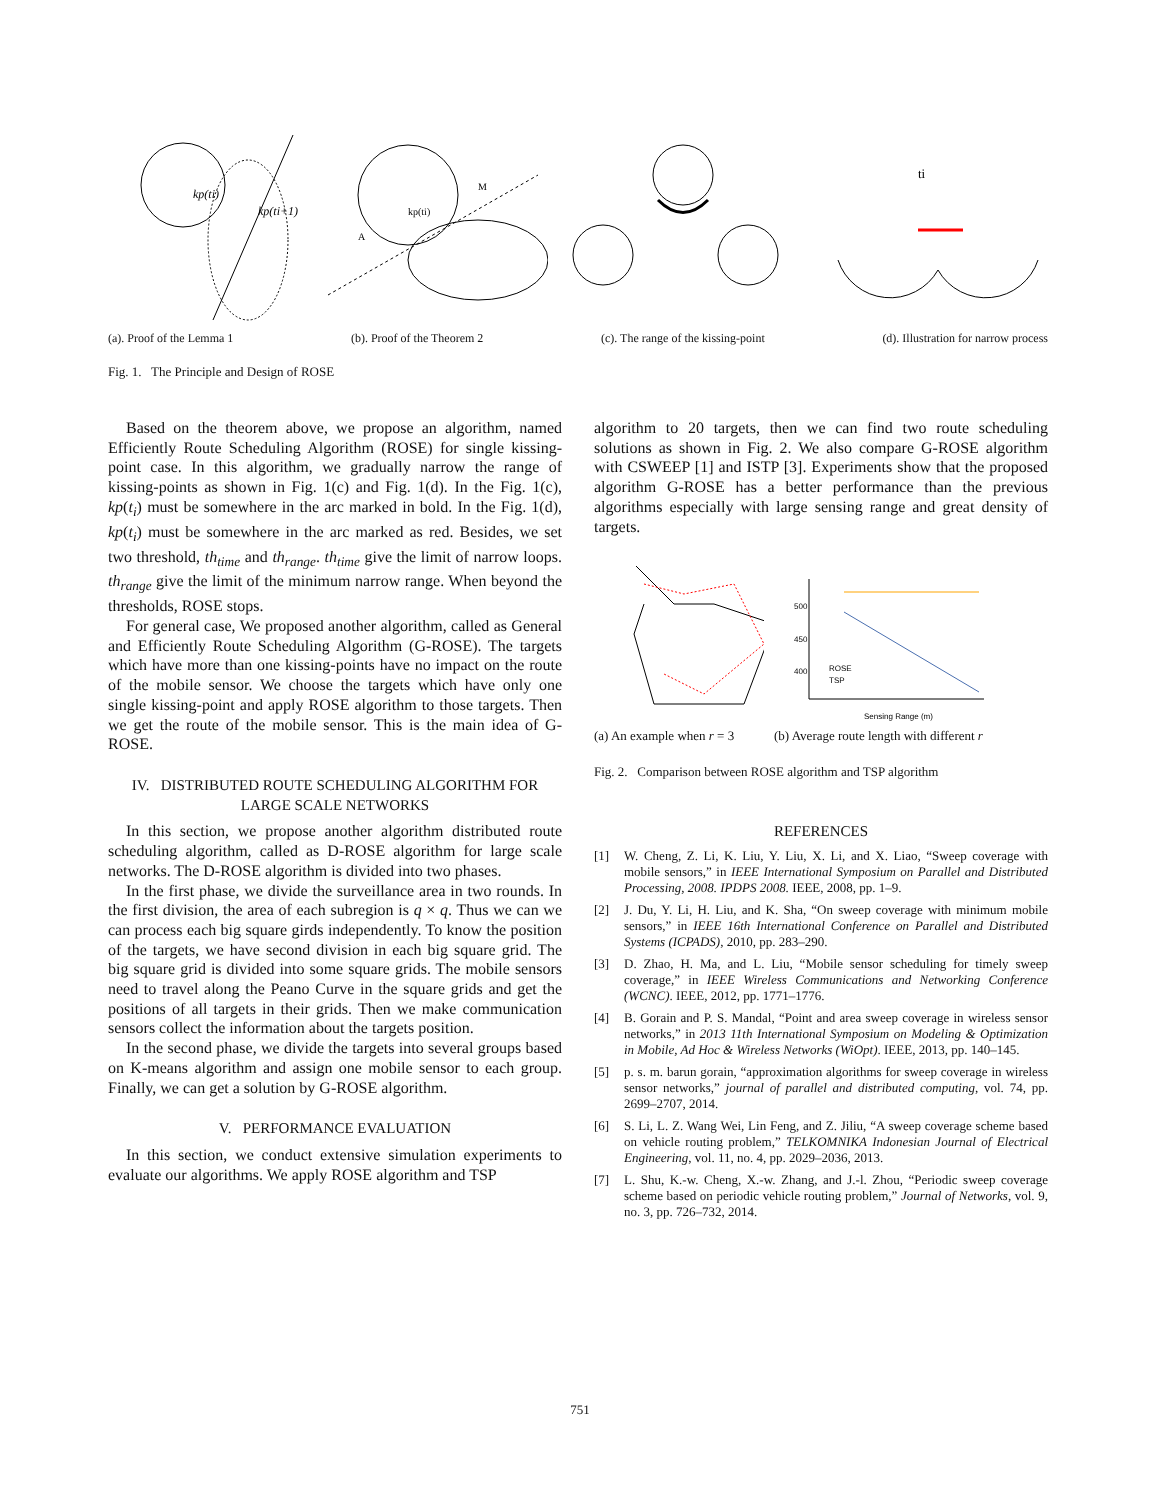kp(ti)
kp(ti+1)
kp(ti)
M
A
ti
(a). Proof of the Lemma 1 (b). Proof of the Theorem 2 (c). The range of the kissing-point (d). Illustration for narrow process
Fig. 1. The Principle and Design of ROSE
Based on the theorem above, we propose an algorithm, named Efficiently Route Scheduling Algorithm (ROSE) for single kissing-point case. In this algorithm, we gradually narrow the range of kissing-points as shown in Fig. 1(c) and Fig. 1(d). In the Fig. 1(c), kp(t<sub>i</sub>) must be somewhere in the arc marked in bold. In the Fig. 1(d), kp(t<sub>i</sub>) must be somewhere in the arc marked as red. Besides, we set two threshold, th<sub>time</sub> and th<sub>range</sub>. th<sub>time</sub> give the limit of narrow loops. th<sub>range</sub> give the limit of the minimum narrow range. When beyond the thresholds, ROSE stops.
For general case, We proposed another algorithm, called as General and Efficiently Route Scheduling Algorithm (G-ROSE). The targets which have more than one kissing-points have no impact on the route of the mobile sensor. We choose the targets which have only one single kissing-point and apply ROSE algorithm to those targets. Then we get the route of the mobile sensor. This is the main idea of G-ROSE.
IV. DISTRIBUTED ROUTE SCHEDULING ALGORITHM FOR LARGE SCALE NETWORKS
In this section, we propose another algorithm distributed route scheduling algorithm, called as D-ROSE algorithm for large scale networks. The D-ROSE algorithm is divided into two phases.
In the first phase, we divide the surveillance area in two rounds. In the first division, the area of each subregion is q × q. Thus we can we can process each big square girds independently. To know the position of the targets, we have second division in each big square grid. The big square grid is divided into some square grids. The mobile sensors need to travel along the Peano Curve in the square grids and get the positions of all targets in their grids. Then we make communication sensors collect the information about the targets position.
In the second phase, we divide the targets into several groups based on K-means algorithm and assign one mobile sensor to each group. Finally, we can get a solution by G-ROSE algorithm.
V. PERFORMANCE EVALUATION
In this section, we conduct extensive simulation experiments to evaluate our algorithms. We apply ROSE algorithm and TSP
algorithm to 20 targets, then we can find two route scheduling solutions as shown in Fig. 2. We also compare G-ROSE algorithm with CSWEEP [1] and ISTP [3]. Experiments show that the proposed algorithm G-ROSE has a better performance than the previous algorithms especially with large sensing range and great density of targets.
(a) An example when r = 3
500
450
400
Sensing Range (m)
ROSE
TSP
(b) Average route length with different r
Fig. 2. Comparison between ROSE algorithm and TSP algorithm
REFERENCES
[1] W. Cheng, Z. Li, K. Liu, Y. Liu, X. Li, and X. Liao, “Sweep coverage with mobile sensors,” in IEEE International Symposium on Parallel and Distributed Processing, 2008. IPDPS 2008. IEEE, 2008, pp. 1–9.
[2] J. Du, Y. Li, H. Liu, and K. Sha, “On sweep coverage with minimum mobile sensors,” in IEEE 16th International Conference on Parallel and Distributed Systems (ICPADS), 2010, pp. 283–290.
[3] D. Zhao, H. Ma, and L. Liu, “Mobile sensor scheduling for timely sweep coverage,” in IEEE Wireless Communications and Networking Conference (WCNC). IEEE, 2012, pp. 1771–1776.
[4] B. Gorain and P. S. Mandal, “Point and area sweep coverage in wireless sensor networks,” in 2013 11th International Symposium on Modeling & Optimization in Mobile, Ad Hoc & Wireless Networks (WiOpt). IEEE, 2013, pp. 140–145.
[5] p. s. m. barun gorain, “approximation algorithms for sweep coverage in wireless sensor networks,” journal of parallel and distributed computing, vol. 74, pp. 2699–2707, 2014.
[6] S. Li, L. Z. Wang Wei, Lin Feng, and Z. Jiliu, “A sweep coverage scheme based on vehicle routing problem,” TELKOMNIKA Indonesian Journal of Electrical Engineering, vol. 11, no. 4, pp. 2029–2036, 2013.
[7] L. Shu, K.-w. Cheng, X.-w. Zhang, and J.-l. Zhou, “Periodic sweep coverage scheme based on periodic vehicle routing problem,” Journal of Networks, vol. 9, no. 3, pp. 726–732, 2014.
751